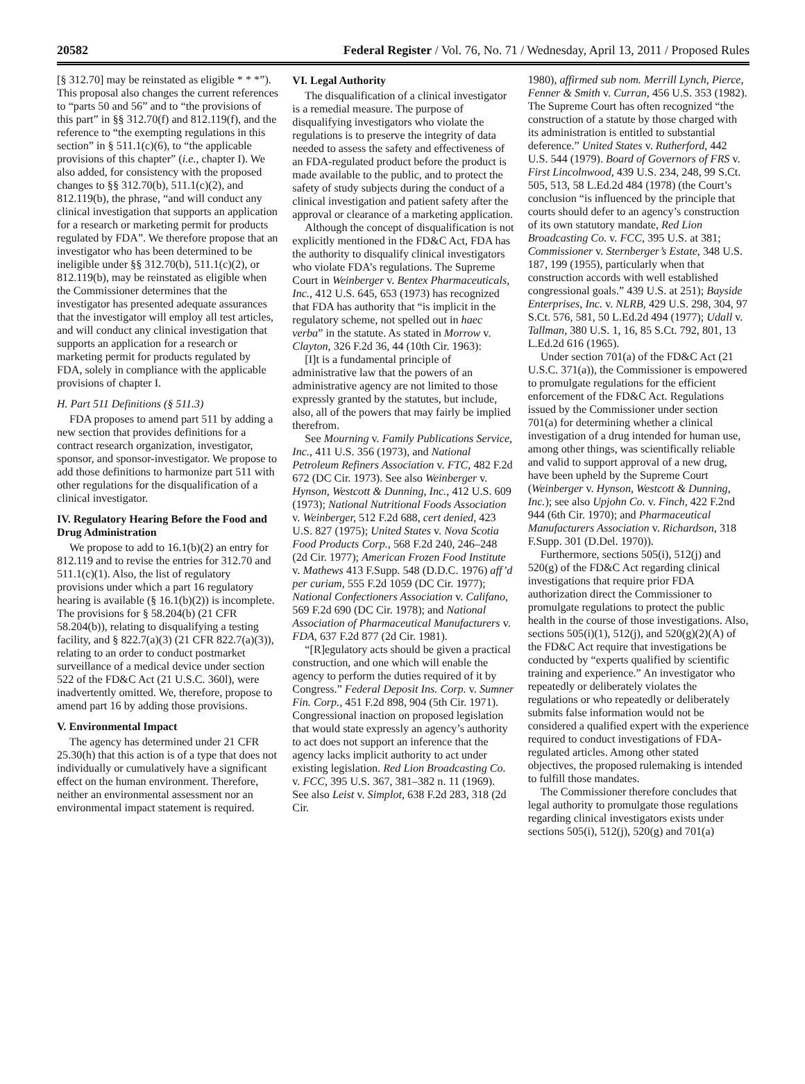20582 Federal Register / Vol. 76, No. 71 / Wednesday, April 13, 2011 / Proposed Rules
[§ 312.70] may be reinstated as eligible * * *”). This proposal also changes the current references to “parts 50 and 56” and to “the provisions of this part” in §§ 312.70(f) and 812.119(f), and the reference to “the exempting regulations in this section” in § 511.1(c)(6), to “the applicable provisions of this chapter” (i.e., chapter I). We also added, for consistency with the proposed changes to §§ 312.70(b), 511.1(c)(2), and 812.119(b), the phrase, “and will conduct any clinical investigation that supports an application for a research or marketing permit for products regulated by FDA”. We therefore propose that an investigator who has been determined to be ineligible under §§ 312.70(b), 511.1(c)(2), or 812.119(b), may be reinstated as eligible when the Commissioner determines that the investigator has presented adequate assurances that the investigator will employ all test articles, and will conduct any clinical investigation that supports an application for a research or marketing permit for products regulated by FDA, solely in compliance with the applicable provisions of chapter I.
H. Part 511 Definitions (§ 511.3)
FDA proposes to amend part 511 by adding a new section that provides definitions for a contract research organization, investigator, sponsor, and sponsor-investigator. We propose to add those definitions to harmonize part 511 with other regulations for the disqualification of a clinical investigator.
IV. Regulatory Hearing Before the Food and Drug Administration
We propose to add to 16.1(b)(2) an entry for 812.119 and to revise the entries for 312.70 and 511.1(c)(1). Also, the list of regulatory provisions under which a part 16 regulatory hearing is available (§ 16.1(b)(2)) is incomplete. The provisions for § 58.204(b) (21 CFR 58.204(b)), relating to disqualifying a testing facility, and § 822.7(a)(3) (21 CFR 822.7(a)(3)), relating to an order to conduct postmarket surveillance of a medical device under section 522 of the FD&C Act (21 U.S.C. 360l), were inadvertently omitted. We, therefore, propose to amend part 16 by adding those provisions.
V. Environmental Impact
The agency has determined under 21 CFR 25.30(h) that this action is of a type that does not individually or cumulatively have a significant effect on the human environment. Therefore, neither an environmental assessment nor an environmental impact statement is required.
VI. Legal Authority
The disqualification of a clinical investigator is a remedial measure. The purpose of disqualifying investigators who violate the regulations is to preserve the integrity of data needed to assess the safety and effectiveness of an FDA-regulated product before the product is made available to the public, and to protect the safety of study subjects during the conduct of a clinical investigation and patient safety after the approval or clearance of a marketing application.
Although the concept of disqualification is not explicitly mentioned in the FD&C Act, FDA has the authority to disqualify clinical investigators who violate FDA’s regulations. The Supreme Court in Weinberger v. Bentex Pharmaceuticals, Inc., 412 U.S. 645, 653 (1973) has recognized that FDA has authority that “is implicit in the regulatory scheme, not spelled out in haec verba” in the statute. As stated in Morrow v. Clayton, 326 F.2d 36, 44 (10th Cir. 1963):
[I]t is a fundamental principle of administrative law that the powers of an administrative agency are not limited to those expressly granted by the statutes, but include, also, all of the powers that may fairly be implied therefrom.
See Mourning v. Family Publications Service, Inc., 411 U.S. 356 (1973), and National Petroleum Refiners Association v. FTC, 482 F.2d 672 (DC Cir. 1973). See also Weinberger v. Hynson, Westcott & Dunning, Inc., 412 U.S. 609 (1973); National Nutritional Foods Association v. Weinberger, 512 F.2d 688, cert denied, 423 U.S. 827 (1975); United States v. Nova Scotia Food Products Corp., 568 F.2d 240, 246–248 (2d Cir. 1977); American Frozen Food Institute v. Mathews 413 F.Supp. 548 (D.D.C. 1976) aff’d per curiam, 555 F.2d 1059 (DC Cir. 1977); National Confectioners Association v. Califano, 569 F.2d 690 (DC Cir. 1978); and National Association of Pharmaceutical Manufacturers v. FDA, 637 F.2d 877 (2d Cir. 1981).
“[R]egulatory acts should be given a practical construction, and one which will enable the agency to perform the duties required of it by Congress.” Federal Deposit Ins. Corp. v. Sumner Fin. Corp., 451 F.2d 898, 904 (5th Cir. 1971). Congressional inaction on proposed legislation that would state expressly an agency’s authority to act does not support an inference that the agency lacks implicit authority to act under existing legislation. Red Lion Broadcasting Co. v. FCC, 395 U.S. 367, 381–382 n. 11 (1969). See also Leist v. Simplot, 638 F.2d 283, 318 (2d Cir.
1980), affirmed sub nom. Merrill Lynch, Pierce, Fenner & Smith v. Curran, 456 U.S. 353 (1982). The Supreme Court has often recognized “the construction of a statute by those charged with its administration is entitled to substantial deference.” United States v. Rutherford, 442 U.S. 544 (1979). Board of Governors of FRS v. First Lincolnwood, 439 U.S. 234, 248, 99 S.Ct. 505, 513, 58 L.Ed.2d 484 (1978) (the Court’s conclusion “is influenced by the principle that courts should defer to an agency’s construction of its own statutory mandate, Red Lion Broadcasting Co. v. FCC, 395 U.S. at 381; Commissioner v. Sternberger’s Estate, 348 U.S. 187, 199 (1955), particularly when that construction accords with well established congressional goals.” 439 U.S. at 251); Bayside Enterprises, Inc. v. NLRB, 429 U.S. 298, 304, 97 S.Ct. 576, 581, 50 L.Ed.2d 494 (1977); Udall v. Tallman, 380 U.S. 1, 16, 85 S.Ct. 792, 801, 13 L.Ed.2d 616 (1965).
Under section 701(a) of the FD&C Act (21 U.S.C. 371(a)), the Commissioner is empowered to promulgate regulations for the efficient enforcement of the FD&C Act. Regulations issued by the Commissioner under section 701(a) for determining whether a clinical investigation of a drug intended for human use, among other things, was scientifically reliable and valid to support approval of a new drug, have been upheld by the Supreme Court (Weinberger v. Hynson, Westcott & Dunning, Inc.); see also Upjohn Co. v. Finch, 422 F.2nd 944 (6th Cir. 1970); and Pharmaceutical Manufacturers Association v. Richardson, 318 F.Supp. 301 (D.Del. 1970)).
Furthermore, sections 505(i), 512(j) and 520(g) of the FD&C Act regarding clinical investigations that require prior FDA authorization direct the Commissioner to promulgate regulations to protect the public health in the course of those investigations. Also, sections 505(i)(1), 512(j), and 520(g)(2)(A) of the FD&C Act require that investigations be conducted by “experts qualified by scientific training and experience.” An investigator who repeatedly or deliberately violates the regulations or who repeatedly or deliberately submits false information would not be considered a qualified expert with the experience required to conduct investigations of FDA-regulated articles. Among other stated objectives, the proposed rulemaking is intended to fulfill those mandates.
The Commissioner therefore concludes that legal authority to promulgate those regulations regarding clinical investigators exists under sections 505(i), 512(j), 520(g) and 701(a)